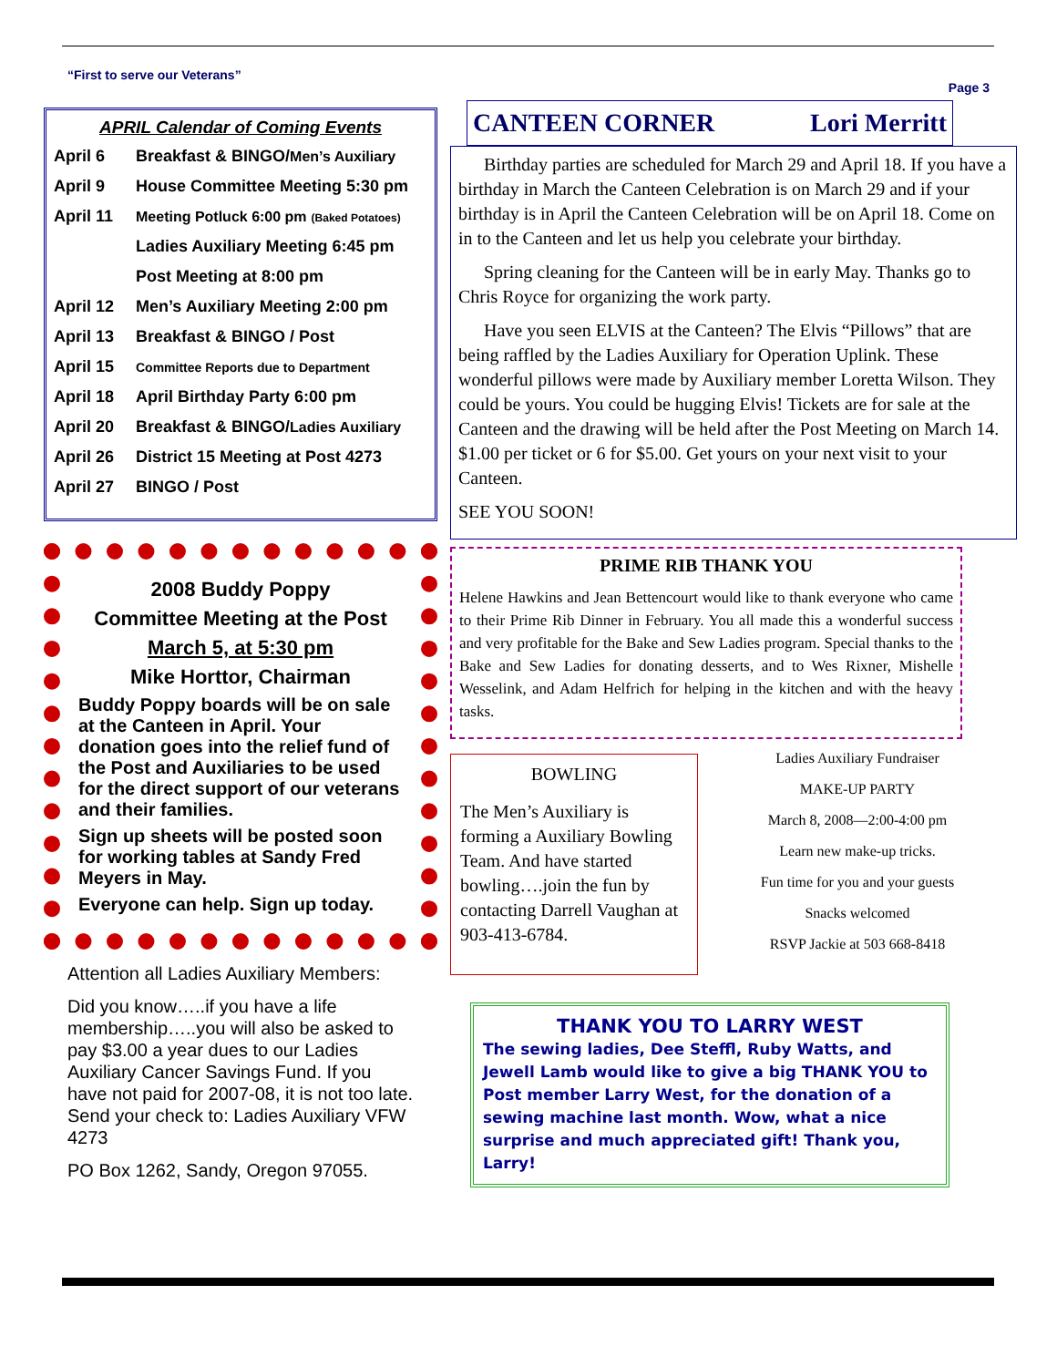“First to serve our Veterans” Page 3
APRIL Calendar of Coming Events
| April 6 | Breakfast & BINGO/ Men’s Auxiliary |
| April 9 | House Committee Meeting 5:30 pm |
| April 11 | Meeting Potluck 6:00 pm (Baked Potatoes) |
| | Ladies Auxiliary Meeting 6:45 pm |
| | Post Meeting at 8:00 pm |
| April 12 | Men’s Auxiliary Meeting 2:00 pm |
| April 13 | Breakfast & BINGO / Post |
| April 15 | Committee Reports due to Department |
| April 18 | April Birthday Party 6:00 pm |
| April 20 | Breakfast & BINGO/ Ladies Auxiliary |
| April 26 | District 15 Meeting at Post 4273 |
| April 27 | BINGO / Post |
2008 Buddy Poppy
Committee Meeting at the Post
March 5, at 5:30 pm
Mike Horttor, Chairman
Buddy Poppy boards will be on sale at the Canteen in April. Your donation goes into the relief fund of the Post and Auxiliaries to be used for the direct support of our veterans and their families.
Sign up sheets will be posted soon for working tables at Sandy Fred Meyers in May.
Everyone can help. Sign up today.
Attention all Ladies Auxiliary Members:
Did you know…..if you have a life membership…..you will also be asked to pay $3.00 a year dues to our Ladies Auxiliary Cancer Savings Fund. If you have not paid for 2007-08, it is not too late. Send your check to: Ladies Auxiliary VFW 4273
PO Box 1262, Sandy, Oregon 97055.
CANTEEN CORNER Lori Merritt
Birthday parties are scheduled for March 29 and April 18. If you have a birthday in March the Canteen Celebration is on March 29 and if your birthday is in April the Canteen Celebration will be on April 18. Come on in to the Canteen and let us help you celebrate your birthday.
Spring cleaning for the Canteen will be in early May. Thanks go to Chris Royce for organizing the work party.
Have you seen ELVIS at the Canteen? The Elvis “Pillows” that are being raffled by the Ladies Auxiliary for Operation Uplink. These wonderful pillows were made by Auxiliary member Loretta Wilson. They could be yours. You could be hugging Elvis! Tickets are for sale at the Canteen and the drawing will be held after the Post Meeting on March 14. $1.00 per ticket or 6 for $5.00. Get yours on your next visit to your Canteen.
SEE YOU SOON!
PRIME RIB THANK YOU
Helene Hawkins and Jean Bettencourt would like to thank everyone who came to their Prime Rib Dinner in February. You all made this a wonderful success and very profitable for the Bake and Sew Ladies program. Special thanks to the Bake and Sew Ladies for donating desserts, and to Wes Rixner, Mishelle Wesselink, and Adam Helfrich for helping in the kitchen and with the heavy tasks.
BOWLING
The Men’s Auxiliary is forming a Auxiliary Bowling Team. And have started bowling….join the fun by contacting Darrell Vaughan at 903-413-6784.
Ladies Auxiliary Fundraiser
MAKE-UP PARTY
March 8, 2008—2:00-4:00 pm
Learn new make-up tricks.
Fun time for you and your guests
Snacks welcomed
RSVP Jackie at 503 668-8418
THANK YOU TO LARRY WEST
The sewing ladies, Dee Steffl, Ruby Watts, and Jewell Lamb would like to give a big THANK YOU to Post member Larry West, for the donation of a sewing machine last month. Wow, what a nice surprise and much appreciated gift! Thank you, Larry!